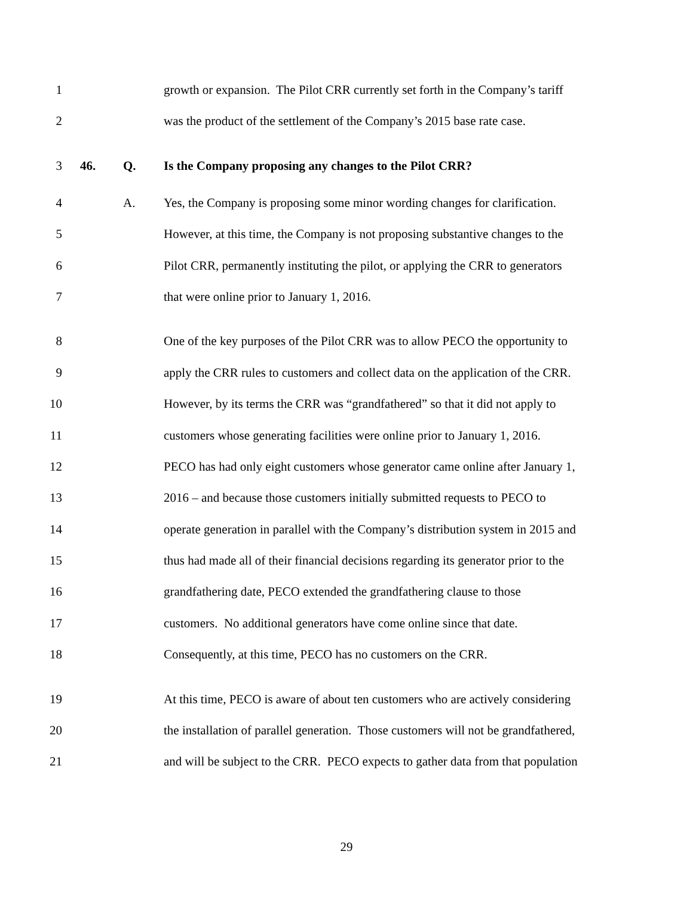1 growth or expansion. The Pilot CRR currently set forth in the Company’s tariff
2 was the product of the settlement of the Company’s 2015 base rate case.
3 46. Q. Is the Company proposing any changes to the Pilot CRR?
4 A. Yes, the Company is proposing some minor wording changes for clarification.
5 However, at this time, the Company is not proposing substantive changes to the
6 Pilot CRR, permanently instituting the pilot, or applying the CRR to generators
7 that were online prior to January 1, 2016.
8 One of the key purposes of the Pilot CRR was to allow PECO the opportunity to
9 apply the CRR rules to customers and collect data on the application of the CRR.
10 However, by its terms the CRR was “grandfathered” so that it did not apply to
11 customers whose generating facilities were online prior to January 1, 2016.
12 PECO has had only eight customers whose generator came online after January 1,
13 2016 – and because those customers initially submitted requests to PECO to
14 operate generation in parallel with the Company’s distribution system in 2015 and
15 thus had made all of their financial decisions regarding its generator prior to the
16 grandfathering date, PECO extended the grandfathering clause to those
17 customers. No additional generators have come online since that date.
18 Consequently, at this time, PECO has no customers on the CRR.
19 At this time, PECO is aware of about ten customers who are actively considering
20 the installation of parallel generation. Those customers will not be grandfathered,
21 and will be subject to the CRR. PECO expects to gather data from that population
29